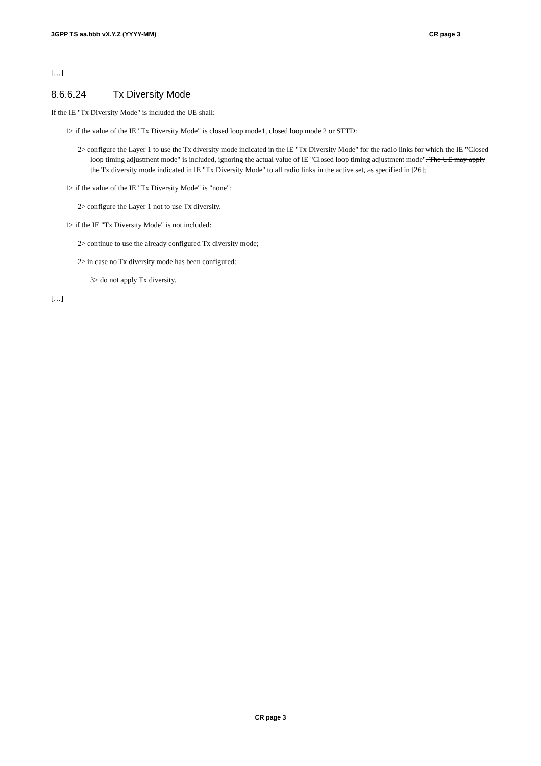3GPP TS aa.bbb vX.Y.Z (YYYY-MM) CR page 3
[…]
8.6.6.24 Tx Diversity Mode
If the IE "Tx Diversity Mode" is included the UE shall:
1> if the value of the IE "Tx Diversity Mode" is closed loop mode1, closed loop mode 2 or STTD:
2> configure the Layer 1 to use the Tx diversity mode indicated in the IE "Tx Diversity Mode" for the radio links for which the IE "Closed loop timing adjustment mode" is included, ignoring the actual value of IE "Closed loop timing adjustment mode". The UE may apply the Tx diversity mode indicated in IE "Tx Diversity Mode" to all radio links in the active set, as specified in [26];
1> if the value of the IE "Tx Diversity Mode" is "none":
2> configure the Layer 1 not to use Tx diversity.
1> if the IE "Tx Diversity Mode" is not included:
2> continue to use the already configured Tx diversity mode;
2> in case no Tx diversity mode has been configured:
3> do not apply Tx diversity.
[…]
CR page 3